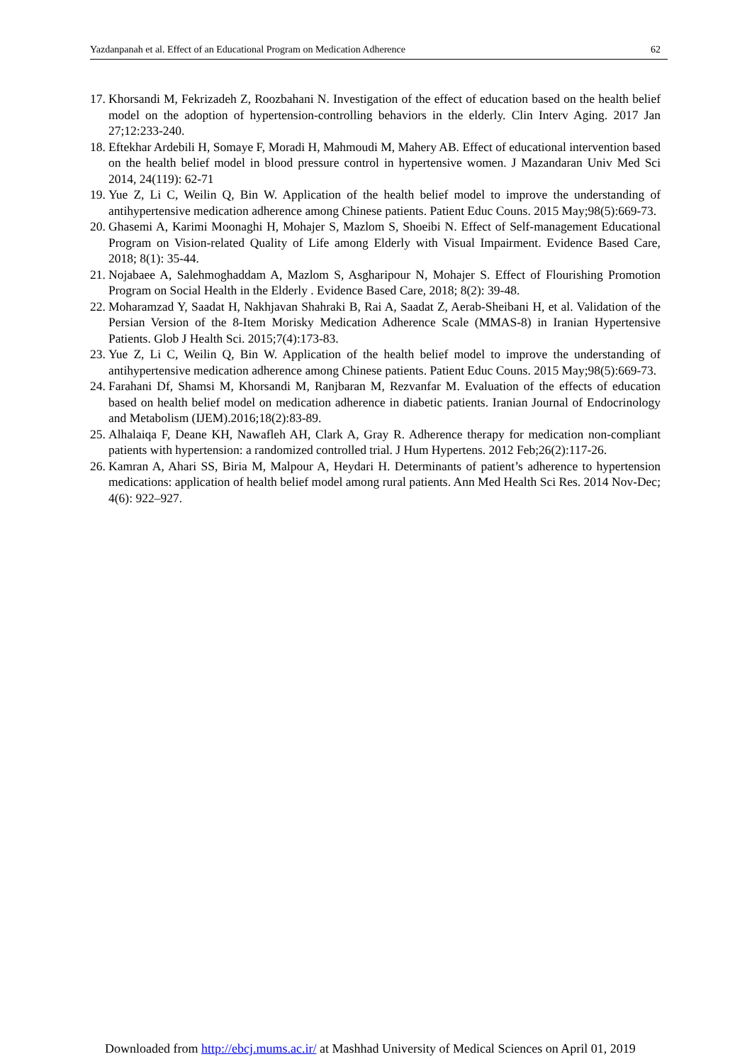Yazdanpanah et al. Effect of an Educational Program on Medication Adherence 62
17. Khorsandi M, Fekrizadeh Z, Roozbahani N. Investigation of the effect of education based on the health belief model on the adoption of hypertension-controlling behaviors in the elderly. Clin Interv Aging. 2017 Jan 27;12:233-240.
18. Eftekhar Ardebili H, Somaye F, Moradi H, Mahmoudi M, Mahery AB. Effect of educational intervention based on the health belief model in blood pressure control in hypertensive women. J Mazandaran Univ Med Sci 2014, 24(119): 62-71
19. Yue Z, Li C, Weilin Q, Bin W. Application of the health belief model to improve the understanding of antihypertensive medication adherence among Chinese patients. Patient Educ Couns. 2015 May;98(5):669-73.
20. Ghasemi A, Karimi Moonaghi H, Mohajer S, Mazlom S, Shoeibi N. Effect of Self-management Educational Program on Vision-related Quality of Life among Elderly with Visual Impairment. Evidence Based Care, 2018; 8(1): 35-44.
21. Nojabaee A, Salehmoghaddam A, Mazlom S, Asgharipour N, Mohajer S. Effect of Flourishing Promotion Program on Social Health in the Elderly . Evidence Based Care, 2018; 8(2): 39-48.
22. Moharamzad Y, Saadat H, Nakhjavan Shahraki B, Rai A, Saadat Z, Aerab-Sheibani H, et al. Validation of the Persian Version of the 8-Item Morisky Medication Adherence Scale (MMAS-8) in Iranian Hypertensive Patients. Glob J Health Sci. 2015;7(4):173-83.
23. Yue Z, Li C, Weilin Q, Bin W. Application of the health belief model to improve the understanding of antihypertensive medication adherence among Chinese patients. Patient Educ Couns. 2015 May;98(5):669-73.
24. Farahani Df, Shamsi M, Khorsandi M, Ranjbaran M, Rezvanfar M. Evaluation of the effects of education based on health belief model on medication adherence in diabetic patients. Iranian Journal of Endocrinology and Metabolism (IJEM).2016;18(2):83-89.
25. Alhalaiqa F, Deane KH, Nawafleh AH, Clark A, Gray R. Adherence therapy for medication non-compliant patients with hypertension: a randomized controlled trial. J Hum Hypertens. 2012 Feb;26(2):117-26.
26. Kamran A, Ahari SS, Biria M, Malpour A, Heydari H. Determinants of patient’s adherence to hypertension medications: application of health belief model among rural patients. Ann Med Health Sci Res. 2014 Nov-Dec; 4(6): 922–927.
Downloaded from http://ebcj.mums.ac.ir/ at Mashhad University of Medical Sciences on April 01, 2019